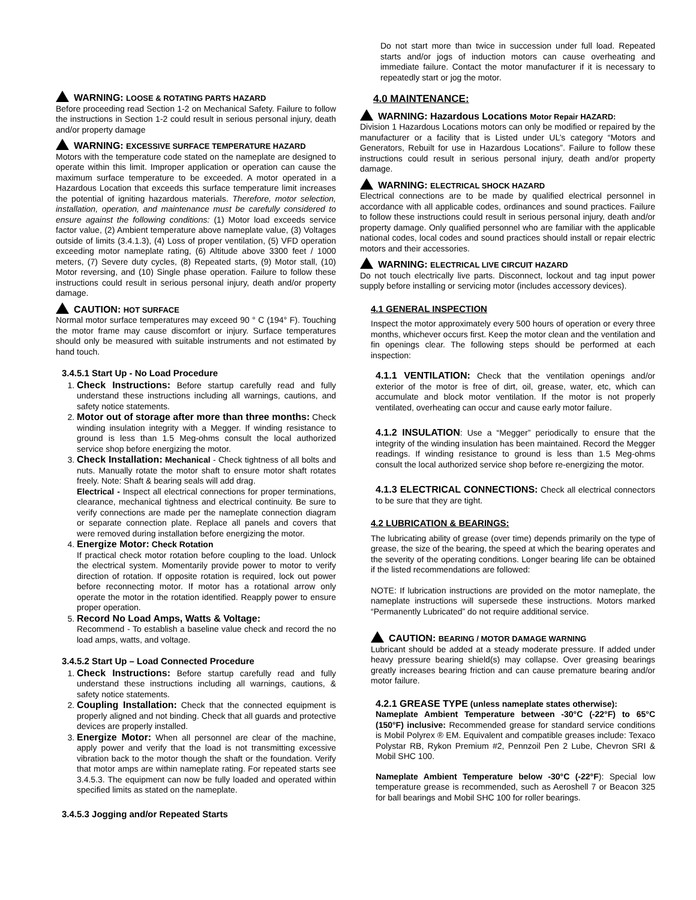WARNING: LOOSE & ROTATING PARTS HAZARD
Before proceeding read Section 1-2 on Mechanical Safety. Failure to follow the instructions in Section 1-2 could result in serious personal injury, death and/or property damage
WARNING: EXCESSIVE SURFACE TEMPERATURE HAZARD
Motors with the temperature code stated on the nameplate are designed to operate within this limit. Improper application or operation can cause the maximum surface temperature to be exceeded. A motor operated in a Hazardous Location that exceeds this surface temperature limit increases the potential of igniting hazardous materials. Therefore, motor selection, installation, operation, and maintenance must be carefully considered to ensure against the following conditions: (1) Motor load exceeds service factor value, (2) Ambient temperature above nameplate value, (3) Voltages outside of limits (3.4.1.3), (4) Loss of proper ventilation, (5) VFD operation exceeding motor nameplate rating, (6) Altitude above 3300 feet / 1000 meters, (7) Severe duty cycles, (8) Repeated starts, (9) Motor stall, (10) Motor reversing, and (10) Single phase operation. Failure to follow these instructions could result in serious personal injury, death and/or property damage.
CAUTION: HOT SURFACE
Normal motor surface temperatures may exceed 90 ° C (194° F). Touching the motor frame may cause discomfort or injury. Surface temperatures should only be measured with suitable instruments and not estimated by hand touch.
3.4.5.1 Start Up - No Load Procedure
1. Check Instructions: Before startup carefully read and fully understand these instructions including all warnings, cautions, and safety notice statements.
2. Motor out of storage after more than three months: Check winding insulation integrity with a Megger. If winding resistance to ground is less than 1.5 Meg-ohms consult the local authorized service shop before energizing the motor.
3. Check Installation: Mechanical - Check tightness of all bolts and nuts. Manually rotate the motor shaft to ensure motor shaft rotates freely. Note: Shaft & bearing seals will add drag.
Electrical - Inspect all electrical connections for proper terminations, clearance, mechanical tightness and electrical continuity. Be sure to verify connections are made per the nameplate connection diagram or separate connection plate. Replace all panels and covers that were removed during installation before energizing the motor.
4. Energize Motor: Check Rotation
If practical check motor rotation before coupling to the load. Unlock the electrical system. Momentarily provide power to motor to verify direction of rotation. If opposite rotation is required, lock out power before reconnecting motor. If motor has a rotational arrow only operate the motor in the rotation identified. Reapply power to ensure proper operation.
5. Record No Load Amps, Watts & Voltage:
Recommend - To establish a baseline value check and record the no load amps, watts, and voltage.
3.4.5.2 Start Up – Load Connected Procedure
1. Check Instructions: Before startup carefully read and fully understand these instructions including all warnings, cautions, & safety notice statements.
2. Coupling Installation: Check that the connected equipment is properly aligned and not binding. Check that all guards and protective devices are properly installed.
3. Energize Motor: When all personnel are clear of the machine, apply power and verify that the load is not transmitting excessive vibration back to the motor though the shaft or the foundation. Verify that motor amps are within nameplate rating. For repeated starts see 3.4.5.3. The equipment can now be fully loaded and operated within specified limits as stated on the nameplate.
3.4.5.3 Jogging and/or Repeated Starts
Do not start more than twice in succession under full load. Repeated starts and/or jogs of induction motors can cause overheating and immediate failure. Contact the motor manufacturer if it is necessary to repeatedly start or jog the motor.
4.0 MAINTENANCE:
WARNING: Hazardous Locations Motor Repair HAZARD:
Division 1 Hazardous Locations motors can only be modified or repaired by the manufacturer or a facility that is Listed under UL’s category “Motors and Generators, Rebuilt for use in Hazardous Locations”. Failure to follow these instructions could result in serious personal injury, death and/or property damage.
WARNING: ELECTRICAL SHOCK HAZARD
Electrical connections are to be made by qualified electrical personnel in accordance with all applicable codes, ordinances and sound practices. Failure to follow these instructions could result in serious personal injury, death and/or property damage. Only qualified personnel who are familiar with the applicable national codes, local codes and sound practices should install or repair electric motors and their accessories.
WARNING: ELECTRICAL LIVE CIRCUIT HAZARD
Do not touch electrically live parts. Disconnect, lockout and tag input power supply before installing or servicing motor (includes accessory devices).
4.1 GENERAL INSPECTION
Inspect the motor approximately every 500 hours of operation or every three months, whichever occurs first. Keep the motor clean and the ventilation and fin openings clear. The following steps should be performed at each inspection:
4.1.1 VENTILATION: Check that the ventilation openings and/or exterior of the motor is free of dirt, oil, grease, water, etc, which can accumulate and block motor ventilation. If the motor is not properly ventilated, overheating can occur and cause early motor failure.
4.1.2 INSULATION: Use a “Megger” periodically to ensure that the integrity of the winding insulation has been maintained. Record the Megger readings. If winding resistance to ground is less than 1.5 Meg-ohms consult the local authorized service shop before re-energizing the motor.
4.1.3 ELECTRICAL CONNECTIONS: Check all electrical connectors to be sure that they are tight.
4.2 LUBRICATION & BEARINGS:
The lubricating ability of grease (over time) depends primarily on the type of grease, the size of the bearing, the speed at which the bearing operates and the severity of the operating conditions. Longer bearing life can be obtained if the listed recommendations are followed:
NOTE: If lubrication instructions are provided on the motor nameplate, the nameplate instructions will supersede these instructions. Motors marked “Permanently Lubricated” do not require additional service.
CAUTION: BEARING / MOTOR DAMAGE WARNING
Lubricant should be added at a steady moderate pressure. If added under heavy pressure bearing shield(s) may collapse. Over greasing bearings greatly increases bearing friction and can cause premature bearing and/or motor failure.
4.2.1 GREASE TYPE (unless nameplate states otherwise):
Nameplate Ambient Temperature between -30°C (-22°F) to 65°C (150°F) inclusive: Recommended grease for standard service conditions is Mobil Polyrex ® EM. Equivalent and compatible greases include: Texaco Polystar RB, Rykon Premium #2, Pennzoil Pen 2 Lube, Chevron SRI & Mobil SHC 100.
Nameplate Ambient Temperature below -30°C (-22°F): Special low temperature grease is recommended, such as Aeroshell 7 or Beacon 325 for ball bearings and Mobil SHC 100 for roller bearings.